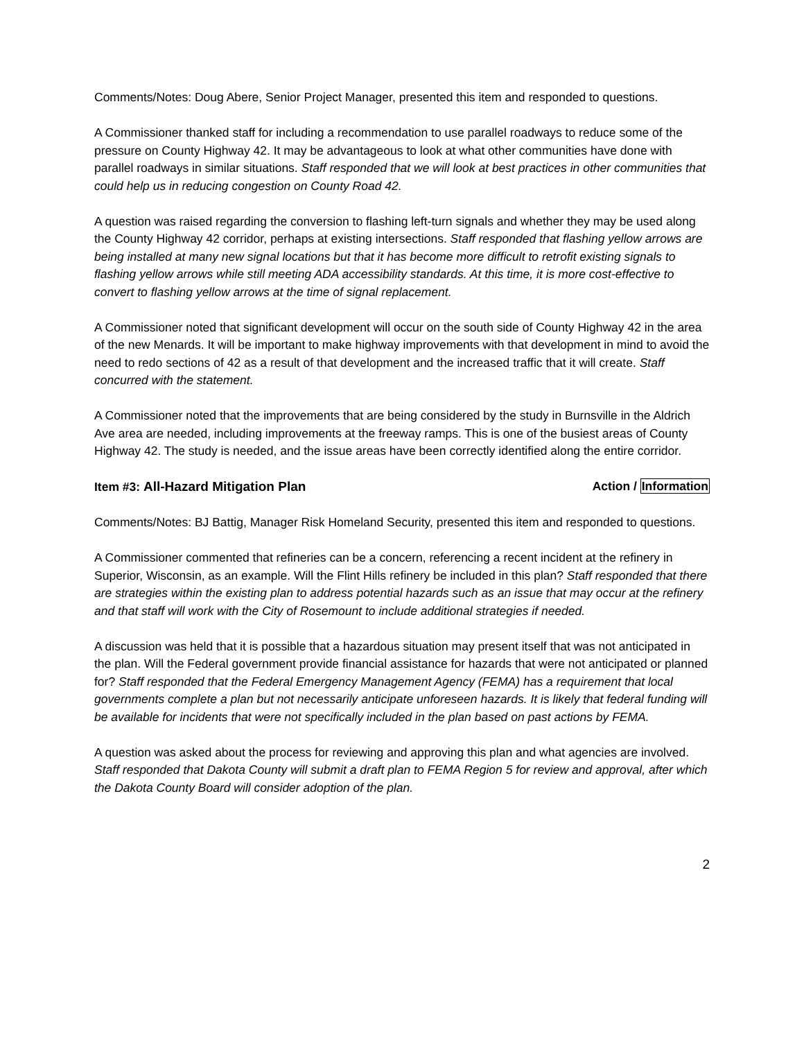Comments/Notes: Doug Abere, Senior Project Manager, presented this item and responded to questions.
A Commissioner thanked staff for including a recommendation to use parallel roadways to reduce some of the pressure on County Highway 42. It may be advantageous to look at what other communities have done with parallel roadways in similar situations. Staff responded that we will look at best practices in other communities that could help us in reducing congestion on County Road 42.
A question was raised regarding the conversion to flashing left-turn signals and whether they may be used along the County Highway 42 corridor, perhaps at existing intersections. Staff responded that flashing yellow arrows are being installed at many new signal locations but that it has become more difficult to retrofit existing signals to flashing yellow arrows while still meeting ADA accessibility standards. At this time, it is more cost-effective to convert to flashing yellow arrows at the time of signal replacement.
A Commissioner noted that significant development will occur on the south side of County Highway 42 in the area of the new Menards. It will be important to make highway improvements with that development in mind to avoid the need to redo sections of 42 as a result of that development and the increased traffic that it will create. Staff concurred with the statement.
A Commissioner noted that the improvements that are being considered by the study in Burnsville in the Aldrich Ave area are needed, including improvements at the freeway ramps. This is one of the busiest areas of County Highway 42. The study is needed, and the issue areas have been correctly identified along the entire corridor.
Item #3: All-Hazard Mitigation Plan Action / Information
Comments/Notes: BJ Battig, Manager Risk Homeland Security, presented this item and responded to questions.
A Commissioner commented that refineries can be a concern, referencing a recent incident at the refinery in Superior, Wisconsin, as an example. Will the Flint Hills refinery be included in this plan? Staff responded that there are strategies within the existing plan to address potential hazards such as an issue that may occur at the refinery and that staff will work with the City of Rosemount to include additional strategies if needed.
A discussion was held that it is possible that a hazardous situation may present itself that was not anticipated in the plan. Will the Federal government provide financial assistance for hazards that were not anticipated or planned for? Staff responded that the Federal Emergency Management Agency (FEMA) has a requirement that local governments complete a plan but not necessarily anticipate unforeseen hazards. It is likely that federal funding will be available for incidents that were not specifically included in the plan based on past actions by FEMA.
A question was asked about the process for reviewing and approving this plan and what agencies are involved. Staff responded that Dakota County will submit a draft plan to FEMA Region 5 for review and approval, after which the Dakota County Board will consider adoption of the plan.
2